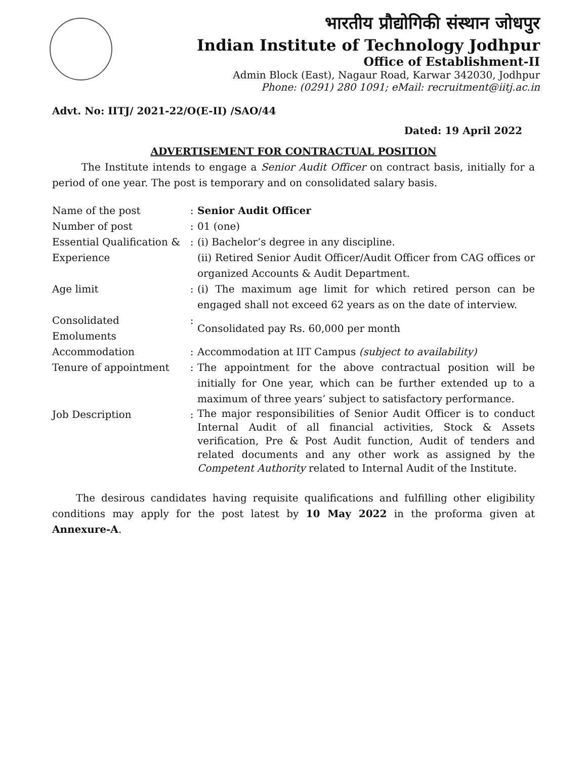भारतीय प्रौद्योगिकी संस्थान जोधपुर
Indian Institute of Technology Jodhpur
Office of Establishment-II
Admin Block (East), Nagaur Road, Karwar 342030, Jodhpur
Phone: (0291) 280 1091; eMail: recruitment@iitj.ac.in
Advt. No: IITJ/ 2021-22/O(E-II) /SAO/44
Dated: 19 April 2022
ADVERTISEMENT FOR CONTRACTUAL POSITION
The Institute intends to engage a Senior Audit Officer on contract basis, initially for a period of one year. The post is temporary and on consolidated salary basis.
| Name of the post | : | Senior Audit Officer |
| Number of post | : | 01 (one) |
| Essential Qualification & Experience | : | (i) Bachelor’s degree in any discipline. (ii) Retired Senior Audit Officer/Audit Officer from CAG offices or organized Accounts & Audit Department. |
| Age limit | : | (i) The maximum age limit for which retired person can be engaged shall not exceed 62 years as on the date of interview. |
| Consolidated Emoluments | : | Consolidated pay Rs. 60,000 per month |
| Accommodation | : | Accommodation at IIT Campus (subject to availability) |
| Tenure of appointment | : | The appointment for the above contractual position will be initially for One year, which can be further extended up to a maximum of three years’ subject to satisfactory performance. |
| Job Description | : | The major responsibilities of Senior Audit Officer is to conduct Internal Audit of all financial activities, Stock & Assets verification, Pre & Post Audit function, Audit of tenders and related documents and any other work as assigned by the Competent Authority related to Internal Audit of the Institute. |
The desirous candidates having requisite qualifications and fulfilling other eligibility conditions may apply for the post latest by 10 May 2022 in the proforma given at Annexure-A.